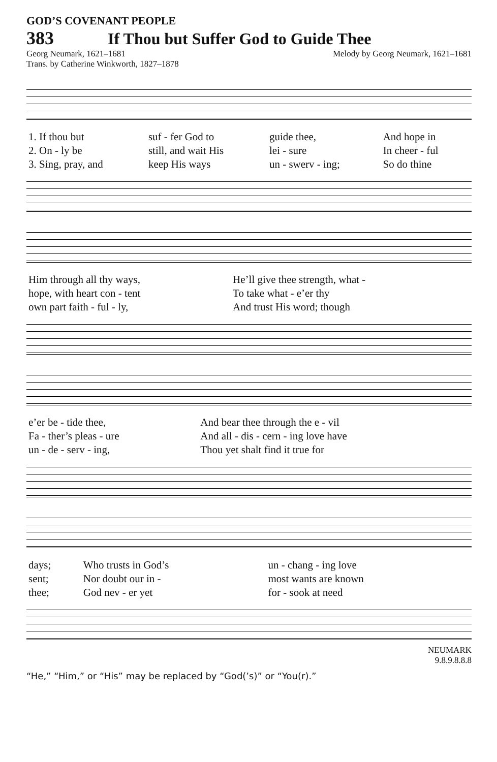GOD’S COVENANT PEOPLE
383 If Thou but Suffer God to Guide Thee
Georg Neumark, 1621–1681 Melody by Georg Neumark, 1621–1681
Trans. by Catherine Winkworth, 1827–1878
| 1. If thou but | suf - fer God to | guide thee, | And hope in |
| 2. On - ly be | still, and wait His | lei - sure | In cheer - ful |
| 3. Sing, pray, and | keep His ways | un - swerv - ing; | So do thine |
| Him through all thy ways, | He’ll give thee strength, what - |
| hope, with heart con - tent | To take what - e’er thy |
| own part faith - ful - ly, | And trust His word; though |
| e’er be - tide thee, | And bear thee through the e - vil |
| Fa - ther’s pleas - ure | And all - dis - cern - ing love have |
| un - de - serv - ing, | Thou yet shalt find it true for |
| days; | Who trusts in God’s | un - chang - ing love |
| sent; | Nor doubt our in - | most wants are known |
| thee; | God nev - er yet | for - sook at need |
NEUMARK
9.8.9.8.8.8
“He,” “Him,” or “His” may be replaced by “God(’s)” or “You(r).”